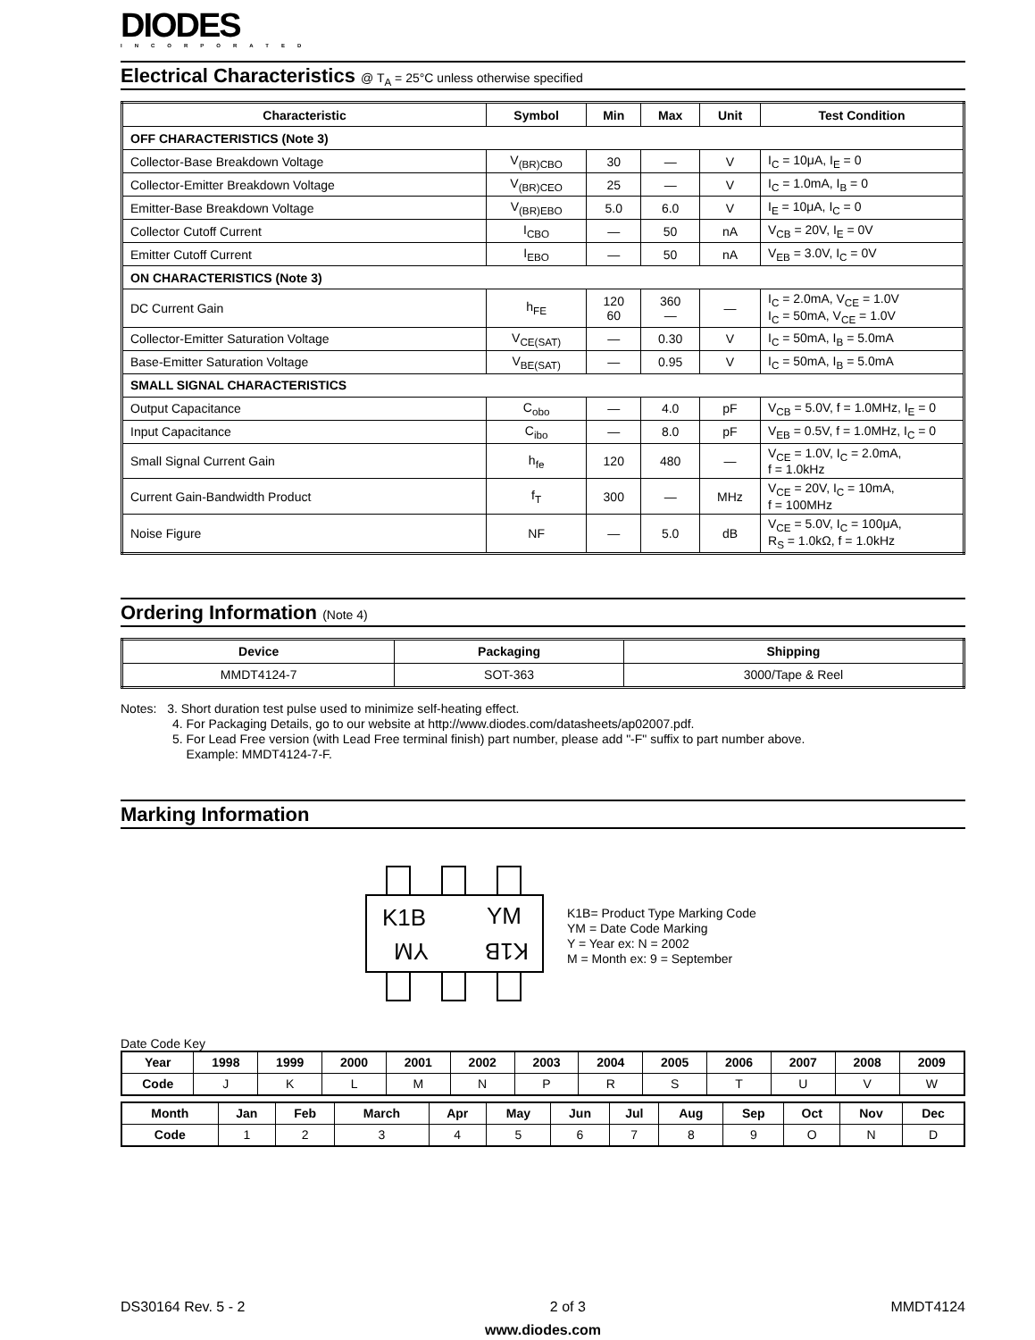DIODES
INCORPORATED
Electrical Characteristics @ T<sub>A</sub> = 25°C unless otherwise specified
| Characteristic | Symbol | Min | Max | Unit | Test Condition |
| --- | --- | --- | --- | --- | --- |
| OFF CHARACTERISTICS (Note 3) | | | | | |
| Collector-Base Breakdown Voltage | V<sub>(BR)CBO</sub> | 30 | — | V | I<sub>C</sub> = 10μA, I<sub>E</sub> = 0 |
| Collector-Emitter Breakdown Voltage | V<sub>(BR)CEO</sub> | 25 | — | V | I<sub>C</sub> = 1.0mA, I<sub>B</sub> = 0 |
| Emitter-Base Breakdown Voltage | V<sub>(BR)EBO</sub> | 5.0 | 6.0 | V | I<sub>E</sub> = 10μA, I<sub>C</sub> = 0 |
| Collector Cutoff Current | I<sub>CBO</sub> | — | 50 | nA | V<sub>CB</sub> = 20V, I<sub>E</sub> = 0V |
| Emitter Cutoff Current | I<sub>EBO</sub> | — | 50 | nA | V<sub>EB</sub> = 3.0V, I<sub>C</sub> = 0V |
| ON CHARACTERISTICS (Note 3) | | | | | |
| DC Current Gain | h<sub>FE</sub> | 120 60 | 360 — | — | I<sub>C</sub> = 2.0mA, V<sub>CE</sub> = 1.0V I<sub>C</sub> = 50mA, V<sub>CE</sub> = 1.0V |
| Collector-Emitter Saturation Voltage | V<sub>CE(SAT)</sub> | — | 0.30 | V | I<sub>C</sub> = 50mA, I<sub>B</sub> = 5.0mA |
| Base-Emitter Saturation Voltage | V<sub>BE(SAT)</sub> | — | 0.95 | V | I<sub>C</sub> = 50mA, I<sub>B</sub> = 5.0mA |
| SMALL SIGNAL CHARACTERISTICS | | | | | |
| Output Capacitance | C<sub>obo</sub> | — | 4.0 | pF | V<sub>CB</sub> = 5.0V, f = 1.0MHz, I<sub>E</sub> = 0 |
| Input Capacitance | C<sub>ibo</sub> | — | 8.0 | pF | V<sub>EB</sub> = 0.5V, f = 1.0MHz, I<sub>C</sub> = 0 |
| Small Signal Current Gain | h<sub>fe</sub> | 120 | 480 | — | V<sub>CE</sub> = 1.0V, I<sub>C</sub> = 2.0mA, f = 1.0kHz |
| Current Gain-Bandwidth Product | f<sub>T</sub> | 300 | — | MHz | V<sub>CE</sub> = 20V, I<sub>C</sub> = 10mA, f = 100MHz |
| Noise Figure | NF | — | 5.0 | dB | V<sub>CE</sub> = 5.0V, I<sub>C</sub> = 100μA, R<sub>S</sub> = 1.0kΩ, f = 1.0kHz |
Ordering Information (Note 4)
| Device | Packaging | Shipping |
| --- | --- | --- |
| MMDT4124-7 | SOT-363 | 3000/Tape & Reel |
Notes: 3. Short duration test pulse used to minimize self-heating effect.
4. For Packaging Details, go to our website at http://www.diodes.com/datasheets/ap02007.pdf.
5. For Lead Free version (with Lead Free terminal finish) part number, please add "-F" suffix to part number above.
Example: MMDT4124-7-F.
Marking Information
K1B
YM
YM
K1B
K1B= Product Type Marking Code
YM = Date Code Marking
Y = Year ex: N = 2002
M = Month ex: 9 = September
Date Code Key
| Year | 1998 | 1999 | 2000 | 2001 | 2002 | 2003 | 2004 | 2005 | 2006 | 2007 | 2008 | 2009 |
| --- | --- | --- | --- | --- | --- | --- | --- | --- | --- | --- | --- | --- |
| Code | J | K | L | M | N | P | R | S | T | U | V | W |
| Month | Jan | Feb | March | Apr | May | Jun | Jul | Aug | Sep | Oct | Nov | Dec |
| --- | --- | --- | --- | --- | --- | --- | --- | --- | --- | --- | --- | --- |
| Code | 1 | 2 | 3 | 4 | 5 | 6 | 7 | 8 | 9 | O | N | D |
DS30164 Rev. 5 - 2 2 of 3 MMDT4124
www.diodes.com